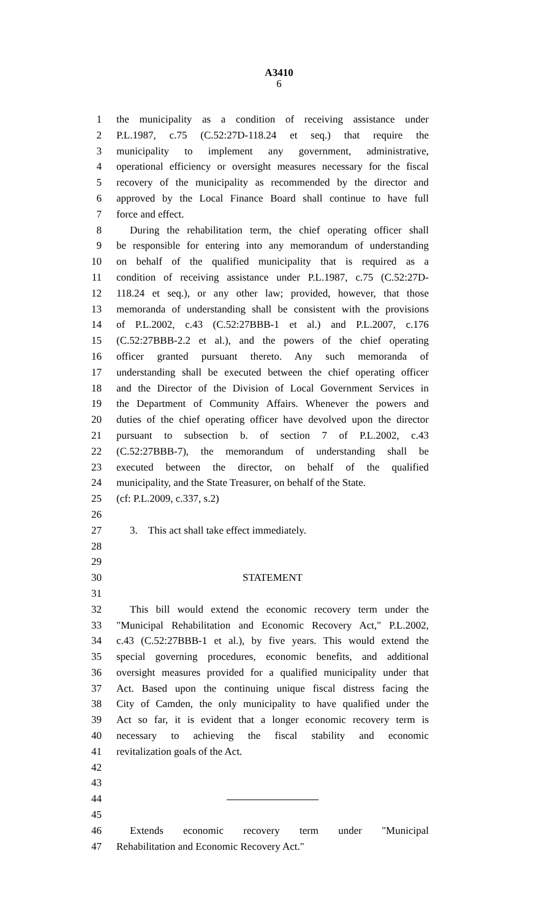A3410
6
1 the municipality as a condition of receiving assistance under
2 P.L.1987, c.75 (C.52:27D-118.24 et seq.) that require the
3 municipality to implement any government, administrative,
4 operational efficiency or oversight measures necessary for the fiscal
5 recovery of the municipality as recommended by the director and
6 approved by the Local Finance Board shall continue to have full
7 force and effect.
8 During the rehabilitation term, the chief operating officer shall
9 be responsible for entering into any memorandum of understanding
10 on behalf of the qualified municipality that is required as a
11 condition of receiving assistance under P.L.1987, c.75 (C.52:27D-
12 118.24 et seq.), or any other law; provided, however, that those
13 memoranda of understanding shall be consistent with the provisions
14 of P.L.2002, c.43 (C.52:27BBB-1 et al.) and P.L.2007, c.176
15 (C.52:27BBB-2.2 et al.), and the powers of the chief operating
16 officer granted pursuant thereto. Any such memoranda of
17 understanding shall be executed between the chief operating officer
18 and the Director of the Division of Local Government Services in
19 the Department of Community Affairs. Whenever the powers and
20 duties of the chief operating officer have devolved upon the director
21 pursuant to subsection b. of section 7 of P.L.2002, c.43
22 (C.52:27BBB-7), the memorandum of understanding shall be
23 executed between the director, on behalf of the qualified
24 municipality, and the State Treasurer, on behalf of the State.
25 (cf: P.L.2009, c.337, s.2)
26
27 3. This act shall take effect immediately.
28
29
30 STATEMENT
31
32 This bill would extend the economic recovery term under the
33 "Municipal Rehabilitation and Economic Recovery Act," P.L.2002,
34 c.43 (C.52:27BBB-1 et al.), by five years. This would extend the
35 special governing procedures, economic benefits, and additional
36 oversight measures provided for a qualified municipality under that
37 Act. Based upon the continuing unique fiscal distress facing the
38 City of Camden, the only municipality to have qualified under the
39 Act so far, it is evident that a longer economic recovery term is
40 necessary to achieving the fiscal stability and economic
41 revitalization goals of the Act.
42
43
44
45
46 Extends economic recovery term under "Municipal
47 Rehabilitation and Economic Recovery Act."